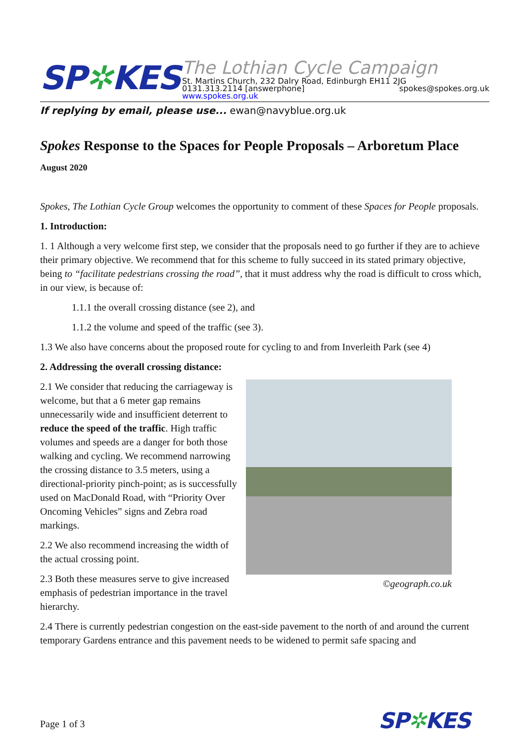SP✲KES
The Lothian Cycle Campaign
St. Martins Church, 232 Dalry Road, Edinburgh EH11 2JG
0131.313.2114 [answerphone] spokes@spokes.org.uk
www.spokes.org.uk
If replying by email, please use... ewan@navyblue.org.uk
Spokes Response to the Spaces for People Proposals – Arboretum Place
August 2020
Spokes, The Lothian Cycle Group welcomes the opportunity to comment of these Spaces for People proposals.
1. Introduction:
1. 1 Although a very welcome first step, we consider that the proposals need to go further if they are to achieve their primary objective. We recommend that for this scheme to fully succeed in its stated primary objective, being to “facilitate pedestrians crossing the road”, that it must address why the road is difficult to cross which, in our view, is because of:
1.1.1 the overall crossing distance (see 2), and
1.1.2 the volume and speed of the traffic (see 3).
1.3 We also have concerns about the proposed route for cycling to and from Inverleith Park (see 4)
2. Addressing the overall crossing distance:
2.1 We consider that reducing the carriageway is welcome, but that a 6 meter gap remains unnecessarily wide and insufficient deterrent to reduce the speed of the traffic. High traffic volumes and speeds are a danger for both those walking and cycling. We recommend narrowing the crossing distance to 3.5 meters, using a directional-priority pinch-point; as is successfully used on MacDonald Road, with “Priority Over Oncoming Vehicles” signs and Zebra road markings.
2.2 We also recommend increasing the width of the actual crossing point.
2.3 Both these measures serve to give increased emphasis of pedestrian importance in the travel hierarchy.
©geograph.co.uk
2.4 There is currently pedestrian congestion on the east-side pavement to the north of and around the current temporary Gardens entrance and this pavement needs to be widened to permit safe spacing and
Page 1 of 3 SP✲KES